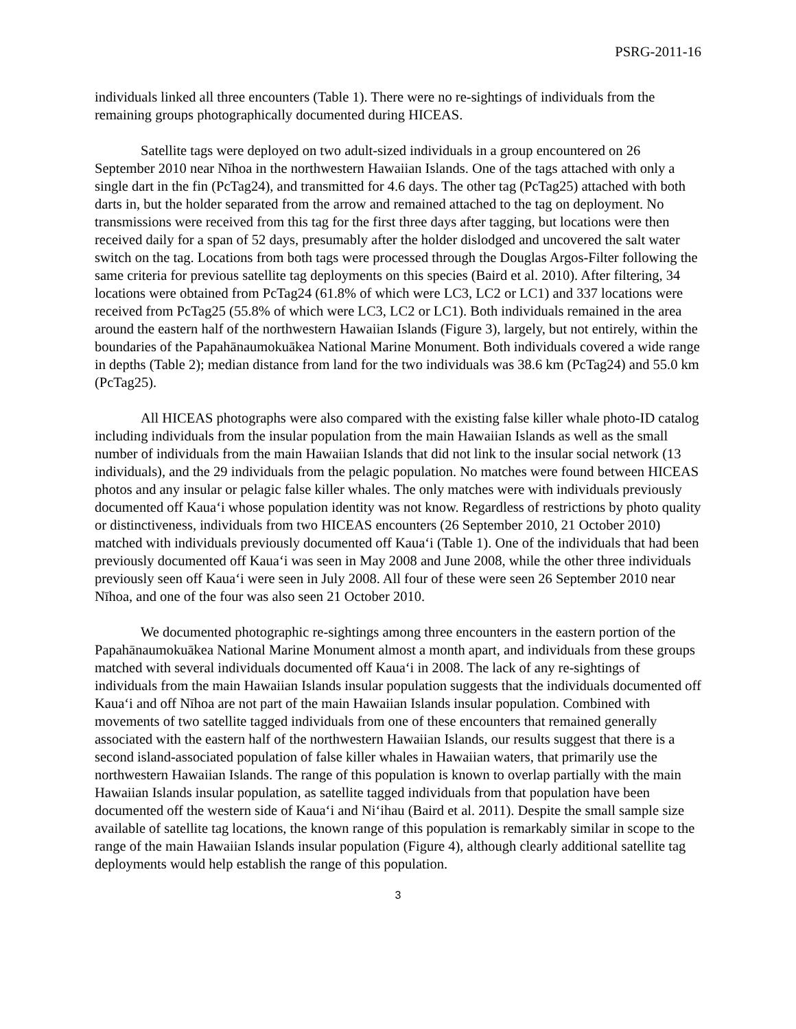PSRG-2011-16
individuals linked all three encounters (Table 1). There were no re-sightings of individuals from the remaining groups photographically documented during HICEAS.
Satellite tags were deployed on two adult-sized individuals in a group encountered on 26 September 2010 near Nīhoa in the northwestern Hawaiian Islands. One of the tags attached with only a single dart in the fin (PcTag24), and transmitted for 4.6 days. The other tag (PcTag25) attached with both darts in, but the holder separated from the arrow and remained attached to the tag on deployment. No transmissions were received from this tag for the first three days after tagging, but locations were then received daily for a span of 52 days, presumably after the holder dislodged and uncovered the salt water switch on the tag. Locations from both tags were processed through the Douglas Argos-Filter following the same criteria for previous satellite tag deployments on this species (Baird et al. 2010). After filtering, 34 locations were obtained from PcTag24 (61.8% of which were LC3, LC2 or LC1) and 337 locations were received from PcTag25 (55.8% of which were LC3, LC2 or LC1). Both individuals remained in the area around the eastern half of the northwestern Hawaiian Islands (Figure 3), largely, but not entirely, within the boundaries of the Papahānaumokuākea National Marine Monument. Both individuals covered a wide range in depths (Table 2); median distance from land for the two individuals was 38.6 km (PcTag24) and 55.0 km (PcTag25).
All HICEAS photographs were also compared with the existing false killer whale photo-ID catalog including individuals from the insular population from the main Hawaiian Islands as well as the small number of individuals from the main Hawaiian Islands that did not link to the insular social network (13 individuals), and the 29 individuals from the pelagic population. No matches were found between HICEAS photos and any insular or pelagic false killer whales. The only matches were with individuals previously documented off Kaua‘i whose population identity was not know. Regardless of restrictions by photo quality or distinctiveness, individuals from two HICEAS encounters (26 September 2010, 21 October 2010) matched with individuals previously documented off Kaua‘i (Table 1). One of the individuals that had been previously documented off Kaua‘i was seen in May 2008 and June 2008, while the other three individuals previously seen off Kaua‘i were seen in July 2008. All four of these were seen 26 September 2010 near Nīhoa, and one of the four was also seen 21 October 2010.
We documented photographic re-sightings among three encounters in the eastern portion of the Papahānaumokuākea National Marine Monument almost a month apart, and individuals from these groups matched with several individuals documented off Kaua‘i in 2008. The lack of any re-sightings of individuals from the main Hawaiian Islands insular population suggests that the individuals documented off Kaua‘i and off Nīhoa are not part of the main Hawaiian Islands insular population. Combined with movements of two satellite tagged individuals from one of these encounters that remained generally associated with the eastern half of the northwestern Hawaiian Islands, our results suggest that there is a second island-associated population of false killer whales in Hawaiian waters, that primarily use the northwestern Hawaiian Islands. The range of this population is known to overlap partially with the main Hawaiian Islands insular population, as satellite tagged individuals from that population have been documented off the western side of Kaua‘i and Ni‘ihau (Baird et al. 2011). Despite the small sample size available of satellite tag locations, the known range of this population is remarkably similar in scope to the range of the main Hawaiian Islands insular population (Figure 4), although clearly additional satellite tag deployments would help establish the range of this population.
3